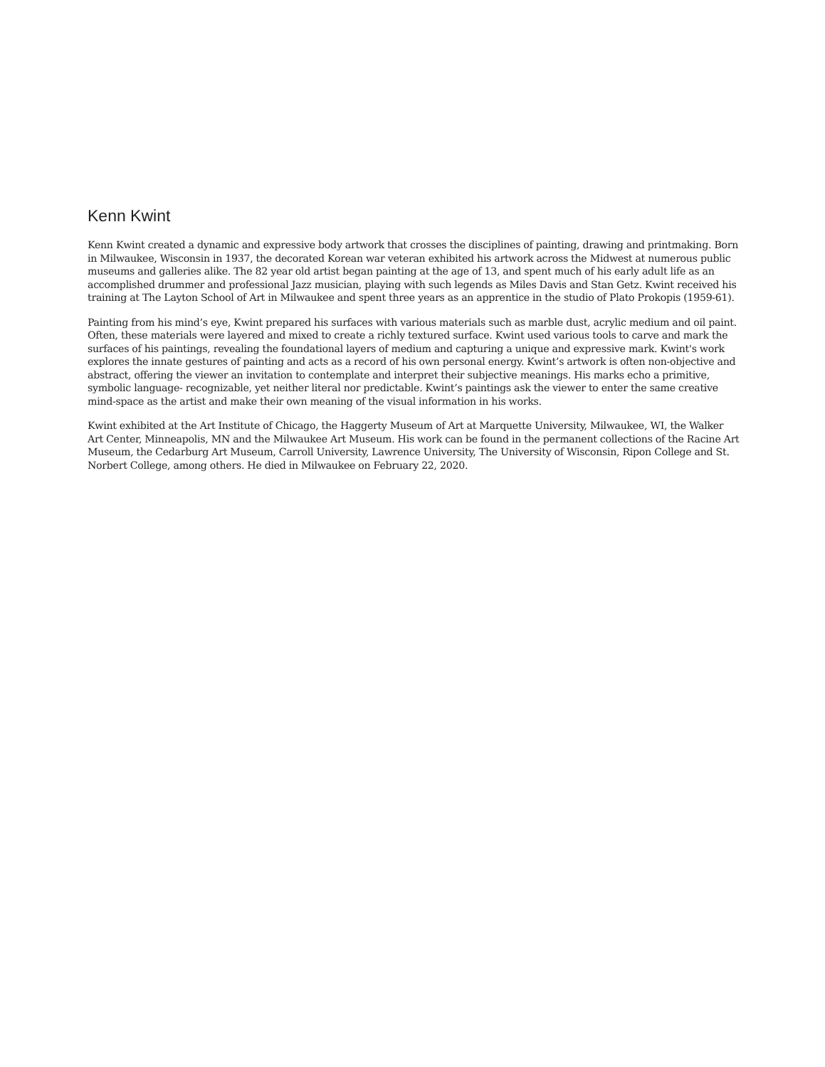Kenn Kwint
Kenn Kwint created a dynamic and expressive body artwork that crosses the disciplines of painting, drawing and printmaking. Born in Milwaukee, Wisconsin in 1937, the decorated Korean war veteran exhibited his artwork across the Midwest at numerous public museums and galleries alike. The 82 year old artist began painting at the age of 13, and spent much of his early adult life as an accomplished drummer and professional Jazz musician, playing with such legends as Miles Davis and Stan Getz. Kwint received his training at The Layton School of Art in Milwaukee and spent three years as an apprentice in the studio of Plato Prokopis (1959-61).
Painting from his mind’s eye, Kwint prepared his surfaces with various materials such as marble dust, acrylic medium and oil paint. Often, these materials were layered and mixed to create a richly textured surface. Kwint used various tools to carve and mark the surfaces of his paintings, revealing the foundational layers of medium and capturing a unique and expressive mark. Kwint's work explores the innate gestures of painting and acts as a record of his own personal energy. Kwint’s artwork is often non-objective and abstract, offering the viewer an invitation to contemplate and interpret their subjective meanings. His marks echo a primitive, symbolic language- recognizable, yet neither literal nor predictable. Kwint’s paintings ask the viewer to enter the same creative mind-space as the artist and make their own meaning of the visual information in his works.
Kwint exhibited at the Art Institute of Chicago, the Haggerty Museum of Art at Marquette University, Milwaukee, WI, the Walker Art Center, Minneapolis, MN and the Milwaukee Art Museum. His work can be found in the permanent collections of the Racine Art Museum, the Cedarburg Art Museum, Carroll University, Lawrence University, The University of Wisconsin, Ripon College and St. Norbert College, among others. He died in Milwaukee on February 22, 2020.